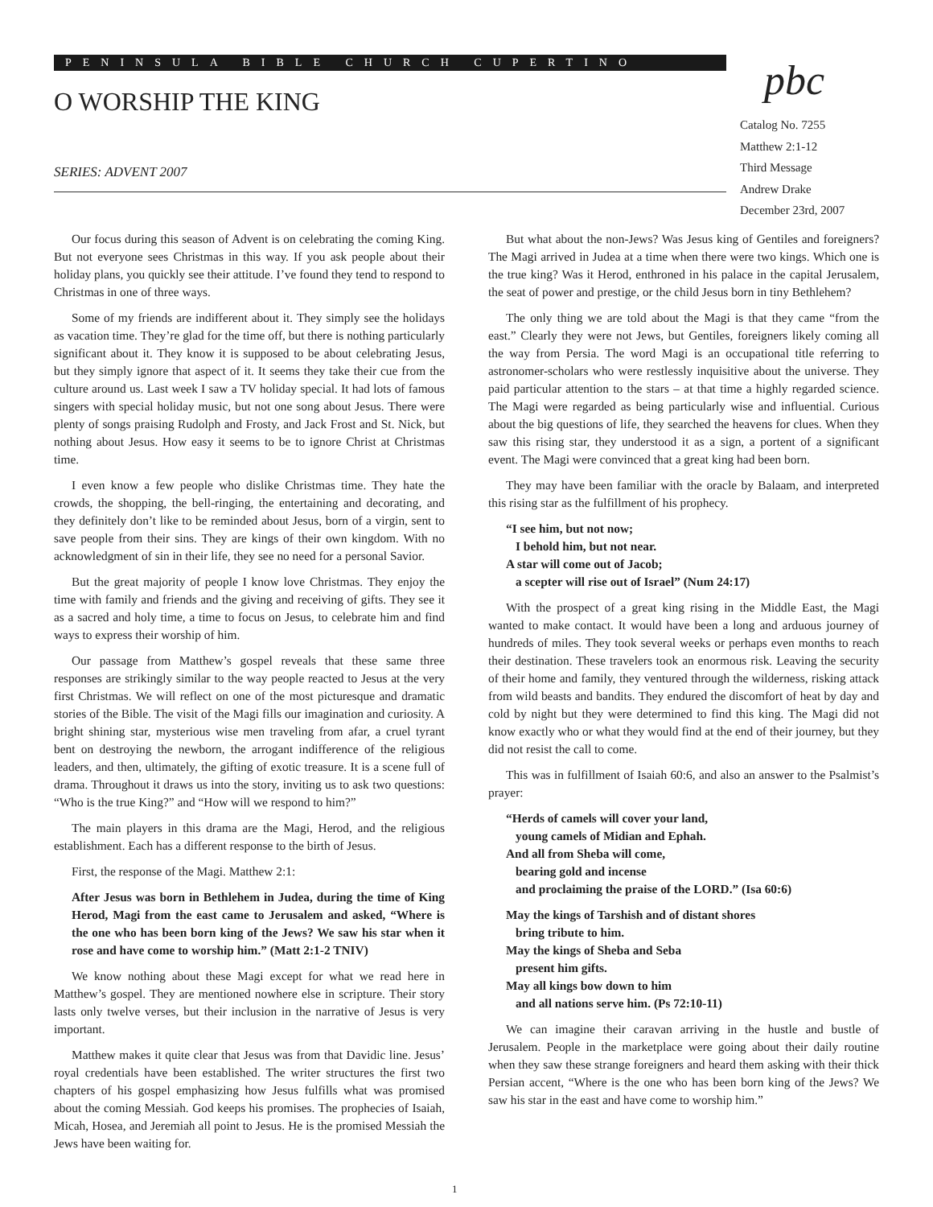PENINSULA BIBLE CHURCH CUPERTINO
O WORSHIP THE KING
SERIES: ADVENT 2007
pbc
Catalog No. 7255
Matthew 2:1-12
Third Message
Andrew Drake
December 23rd, 2007
Our focus during this season of Advent is on celebrating the coming King. But not everyone sees Christmas in this way. If you ask people about their holiday plans, you quickly see their attitude. I’ve found they tend to respond to Christmas in one of three ways.
Some of my friends are indifferent about it. They simply see the holidays as vacation time. They’re glad for the time off, but there is nothing particularly significant about it. They know it is supposed to be about celebrating Jesus, but they simply ignore that aspect of it. It seems they take their cue from the culture around us. Last week I saw a TV holiday special. It had lots of famous singers with special holiday music, but not one song about Jesus. There were plenty of songs praising Rudolph and Frosty, and Jack Frost and St. Nick, but nothing about Jesus. How easy it seems to be to ignore Christ at Christmas time.
I even know a few people who dislike Christmas time. They hate the crowds, the shopping, the bell-ringing, the entertaining and decorating, and they definitely don’t like to be reminded about Jesus, born of a virgin, sent to save people from their sins. They are kings of their own kingdom. With no acknowledgment of sin in their life, they see no need for a personal Savior.
But the great majority of people I know love Christmas. They enjoy the time with family and friends and the giving and receiving of gifts. They see it as a sacred and holy time, a time to focus on Jesus, to celebrate him and find ways to express their worship of him.
Our passage from Matthew’s gospel reveals that these same three responses are strikingly similar to the way people reacted to Jesus at the very first Christmas. We will reflect on one of the most picturesque and dramatic stories of the Bible. The visit of the Magi fills our imagination and curiosity. A bright shining star, mysterious wise men traveling from afar, a cruel tyrant bent on destroying the newborn, the arrogant indifference of the religious leaders, and then, ultimately, the gifting of exotic treasure. It is a scene full of drama. Throughout it draws us into the story, inviting us to ask two questions: “Who is the true King?” and “How will we respond to him?”
The main players in this drama are the Magi, Herod, and the religious establishment. Each has a different response to the birth of Jesus.
First, the response of the Magi. Matthew 2:1:
After Jesus was born in Bethlehem in Judea, during the time of King Herod, Magi from the east came to Jerusalem and asked, “Where is the one who has been born king of the Jews? We saw his star when it rose and have come to worship him.” (Matt 2:1-2 TNIV)
We know nothing about these Magi except for what we read here in Matthew’s gospel. They are mentioned nowhere else in scripture. Their story lasts only twelve verses, but their inclusion in the narrative of Jesus is very important.
Matthew makes it quite clear that Jesus was from that Davidic line. Jesus’ royal credentials have been established. The writer structures the first two chapters of his gospel emphasizing how Jesus fulfills what was promised about the coming Messiah. God keeps his promises. The prophecies of Isaiah, Micah, Hosea, and Jeremiah all point to Jesus. He is the promised Messiah the Jews have been waiting for.
But what about the non-Jews? Was Jesus king of Gentiles and foreigners? The Magi arrived in Judea at a time when there were two kings. Which one is the true king? Was it Herod, enthroned in his palace in the capital Jerusalem, the seat of power and prestige, or the child Jesus born in tiny Bethlehem?
The only thing we are told about the Magi is that they came “from the east.” Clearly they were not Jews, but Gentiles, foreigners likely coming all the way from Persia. The word Magi is an occupational title referring to astronomer-scholars who were restlessly inquisitive about the universe. They paid particular attention to the stars – at that time a highly regarded science. The Magi were regarded as being particularly wise and influential. Curious about the big questions of life, they searched the heavens for clues. When they saw this rising star, they understood it as a sign, a portent of a significant event. The Magi were convinced that a great king had been born.
They may have been familiar with the oracle by Balaam, and interpreted this rising star as the fulfillment of his prophecy.
“I see him, but not now;
I behold him, but not near.
A star will come out of Jacob;
a scepter will rise out of Israel” (Num 24:17)
With the prospect of a great king rising in the Middle East, the Magi wanted to make contact. It would have been a long and arduous journey of hundreds of miles. They took several weeks or perhaps even months to reach their destination. These travelers took an enormous risk. Leaving the security of their home and family, they ventured through the wilderness, risking attack from wild beasts and bandits. They endured the discomfort of heat by day and cold by night but they were determined to find this king. The Magi did not know exactly who or what they would find at the end of their journey, but they did not resist the call to come.
This was in fulfillment of Isaiah 60:6, and also an answer to the Psalmist’s prayer:
“Herds of camels will cover your land,
young camels of Midian and Ephah.
And all from Sheba will come,
bearing gold and incense
and proclaiming the praise of the LORD.” (Isa 60:6)
May the kings of Tarshish and of distant shores
bring tribute to him.
May the kings of Sheba and Seba
present him gifts.
May all kings bow down to him
and all nations serve him. (Ps 72:10-11)
We can imagine their caravan arriving in the hustle and bustle of Jerusalem. People in the marketplace were going about their daily routine when they saw these strange foreigners and heard them asking with their thick Persian accent, “Where is the one who has been born king of the Jews? We saw his star in the east and have come to worship him.”
1